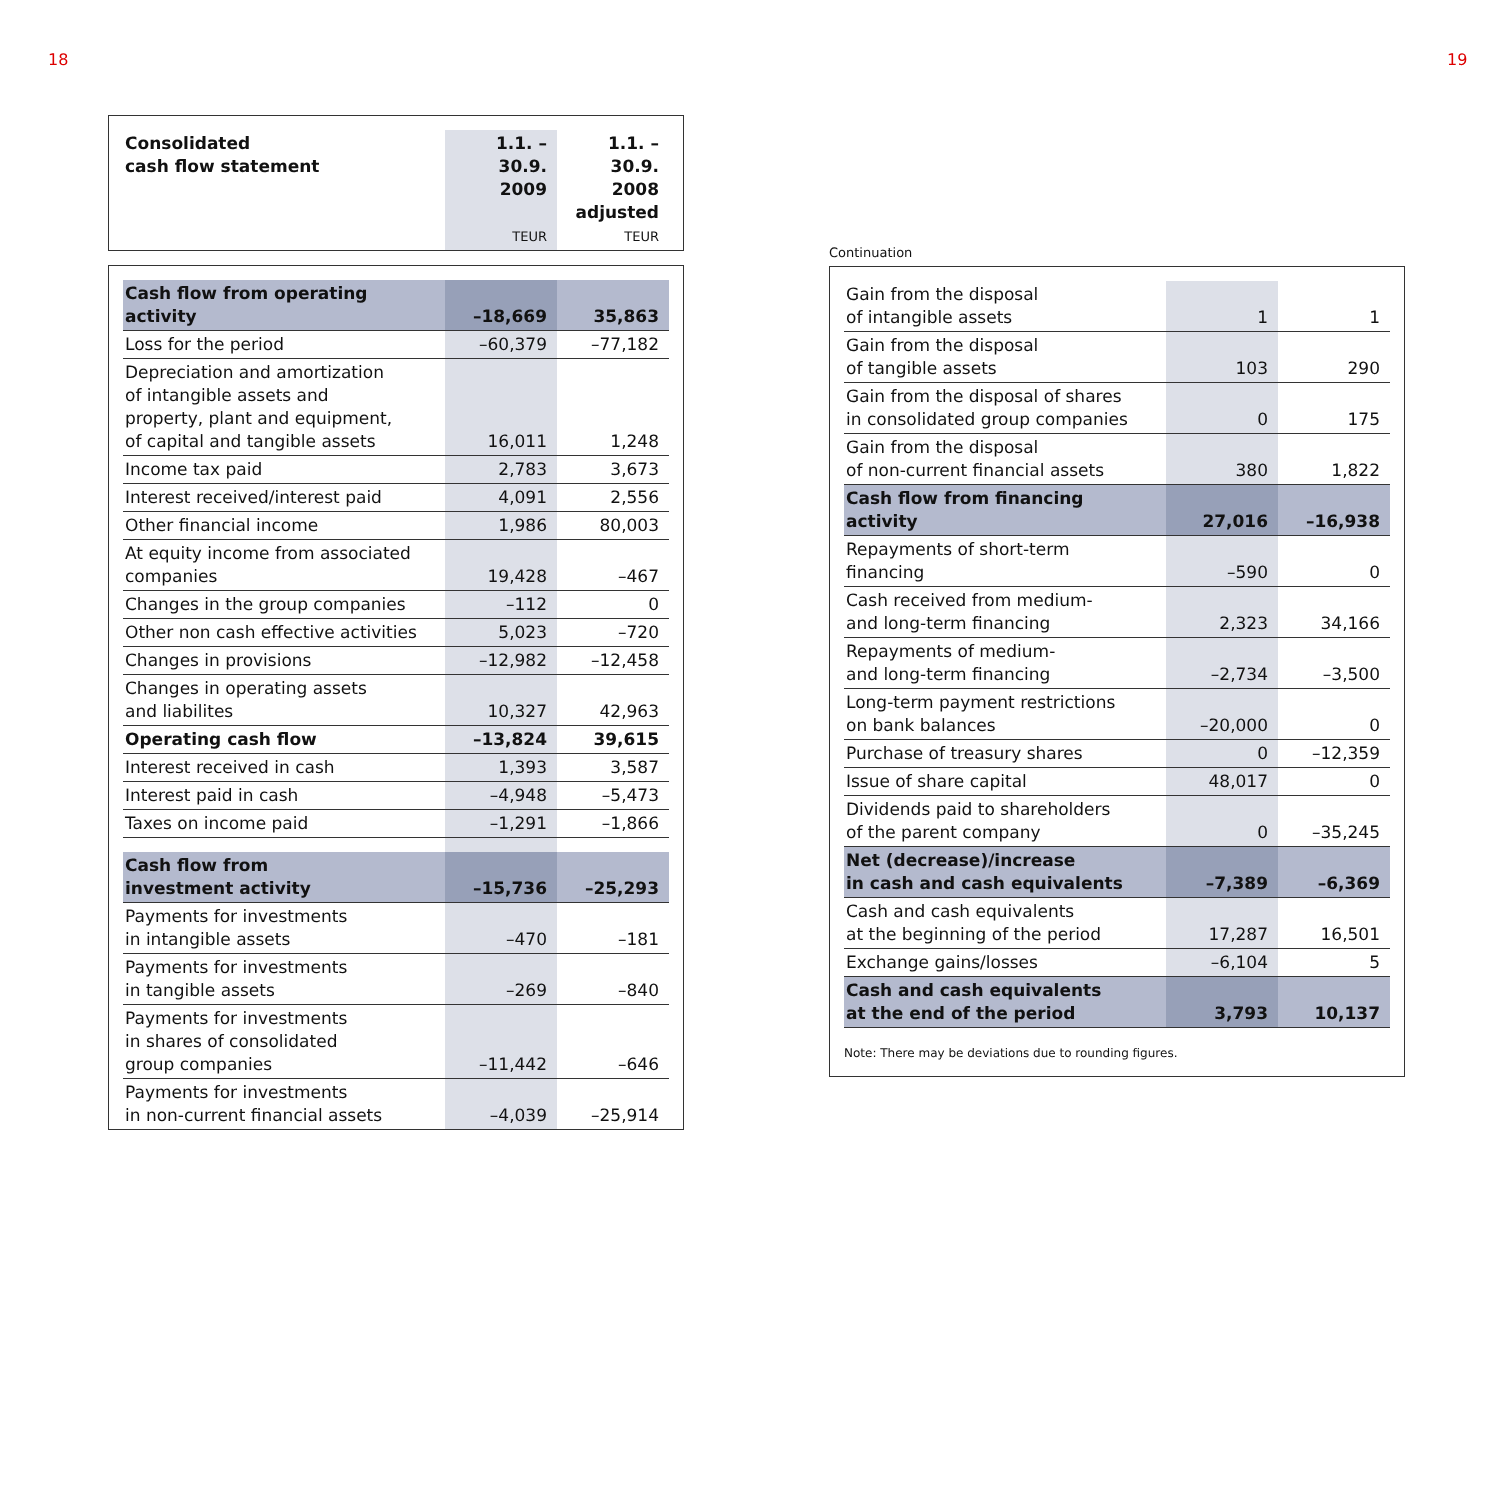18 19
| Consolidated cash flow statement | 1.1. – 30.9. 2009 TEUR | 1.1. – 30.9. 2008 adjusted TEUR |
| --- | --- | --- |
| Cash flow from operating activity | –18,669 | 35,863 |
| Loss for the period | –60,379 | –77,182 |
| Depreciation and amortization of intangible assets and property, plant and equipment, of capital and tangible assets | 16,011 | 1,248 |
| Income tax paid | 2,783 | 3,673 |
| Interest received/interest paid | 4,091 | 2,556 |
| Other financial income | 1,986 | 80,003 |
| At equity income from associated companies | 19,428 | –467 |
| Changes in the group companies | –112 | 0 |
| Other non cash effective activities | 5,023 | –720 |
| Changes in provisions | –12,982 | –12,458 |
| Changes in operating assets and liabilites | 10,327 | 42,963 |
| Operating cash flow | –13,824 | 39,615 |
| Interest received in cash | 1,393 | 3,587 |
| Interest paid in cash | –4,948 | –5,473 |
| Taxes on income paid | –1,291 | –1,866 |
| Cash flow from investment activity | –15,736 | –25,293 |
| Payments for investments in intangible assets | –470 | –181 |
| Payments for investments in tangible assets | –269 | –840 |
| Payments for investments in shares of consolidated group companies | –11,442 | –646 |
| Payments for investments in non-current financial assets | –4,039 | –25,914 |
Continuation
| Gain from the disposal of intangible assets | 1 | 1 |
| Gain from the disposal of tangible assets | 103 | 290 |
| Gain from the disposal of shares in consolidated group companies | 0 | 175 |
| Gain from the disposal of non-current financial assets | 380 | 1,822 |
| Cash flow from financing activity | 27,016 | –16,938 |
| Repayments of short-term financing | –590 | 0 |
| Cash received from medium- and long-term financing | 2,323 | 34,166 |
| Repayments of medium- and long-term financing | –2,734 | –3,500 |
| Long-term payment restrictions on bank balances | –20,000 | 0 |
| Purchase of treasury shares | 0 | –12,359 |
| Issue of share capital | 48,017 | 0 |
| Dividends paid to shareholders of the parent company | 0 | –35,245 |
| Net (decrease)/increase in cash and cash equivalents | –7,389 | –6,369 |
| Cash and cash equivalents at the beginning of the period | 17,287 | 16,501 |
| Exchange gains/losses | –6,104 | 5 |
| Cash and cash equivalents at the end of the period | 3,793 | 10,137 |
Note: There may be deviations due to rounding figures.